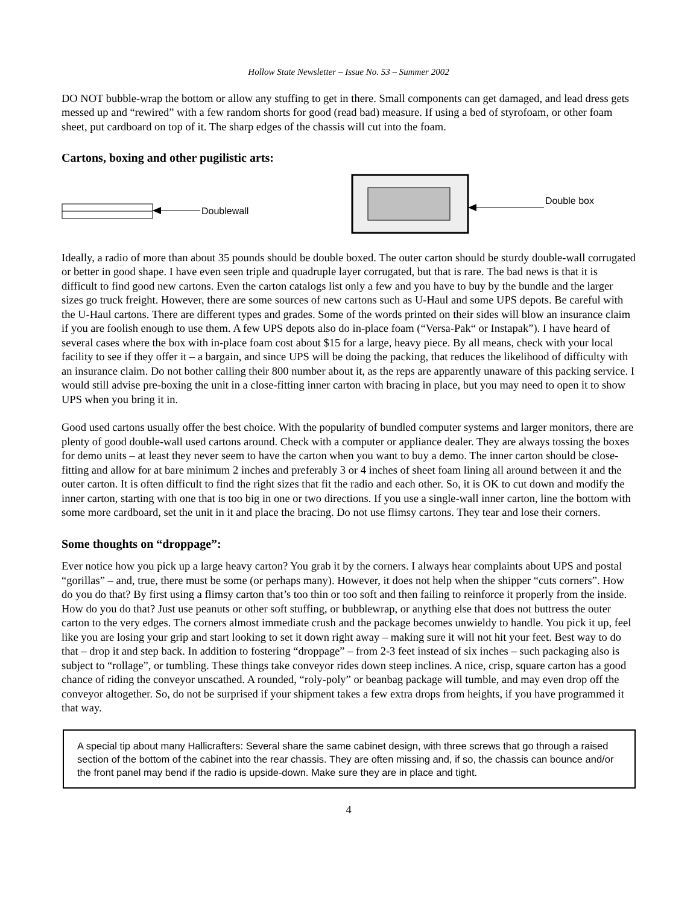Hollow State Newsletter – Issue No. 53 – Summer 2002
DO NOT bubble-wrap the bottom or allow any stuffing to get in there. Small components can get damaged, and lead dress gets messed up and “rewired” with a few random shorts for good (read bad) measure. If using a bed of styrofoam, or other foam sheet, put cardboard on top of it. The sharp edges of the chassis will cut into the foam.
Cartons, boxing and other pugilistic arts:
Doublewall
Double box
Ideally, a radio of more than about 35 pounds should be double boxed. The outer carton should be sturdy double-wall corrugated or better in good shape. I have even seen triple and quadruple layer corrugated, but that is rare. The bad news is that it is difficult to find good new cartons. Even the carton catalogs list only a few and you have to buy by the bundle and the larger sizes go truck freight. However, there are some sources of new cartons such as U-Haul and some UPS depots. Be careful with the U-Haul cartons. There are different types and grades. Some of the words printed on their sides will blow an insurance claim if you are foolish enough to use them. A few UPS depots also do in-place foam (“Versa-Pak“ or Instapak”). I have heard of several cases where the box with in-place foam cost about $15 for a large, heavy piece. By all means, check with your local facility to see if they offer it – a bargain, and since UPS will be doing the packing, that reduces the likelihood of difficulty with an insurance claim. Do not bother calling their 800 number about it, as the reps are apparently unaware of this packing service. I would still advise pre-boxing the unit in a close-fitting inner carton with bracing in place, but you may need to open it to show UPS when you bring it in.
Good used cartons usually offer the best choice. With the popularity of bundled computer systems and larger monitors, there are plenty of good double-wall used cartons around. Check with a computer or appliance dealer. They are always tossing the boxes for demo units – at least they never seem to have the carton when you want to buy a demo. The inner carton should be close-fitting and allow for at bare minimum 2 inches and preferably 3 or 4 inches of sheet foam lining all around between it and the outer carton. It is often difficult to find the right sizes that fit the radio and each other. So, it is OK to cut down and modify the inner carton, starting with one that is too big in one or two directions. If you use a single-wall inner carton, line the bottom with some more cardboard, set the unit in it and place the bracing. Do not use flimsy cartons. They tear and lose their corners.
Some thoughts on “droppage”:
Ever notice how you pick up a large heavy carton? You grab it by the corners. I always hear complaints about UPS and postal “gorillas” – and, true, there must be some (or perhaps many). However, it does not help when the shipper “cuts corners”. How do you do that? By first using a flimsy carton that’s too thin or too soft and then failing to reinforce it properly from the inside. How do you do that? Just use peanuts or other soft stuffing, or bubblewrap, or anything else that does not buttress the outer carton to the very edges. The corners almost immediate crush and the package becomes unwieldy to handle. You pick it up, feel like you are losing your grip and start looking to set it down right away – making sure it will not hit your feet. Best way to do that – drop it and step back. In addition to fostering “droppage” – from 2-3 feet instead of six inches – such packaging also is subject to “rollage”, or tumbling. These things take conveyor rides down steep inclines. A nice, crisp, square carton has a good chance of riding the conveyor unscathed. A rounded, “roly-poly” or beanbag package will tumble, and may even drop off the conveyor altogether. So, do not be surprised if your shipment takes a few extra drops from heights, if you have programmed it that way.
A special tip about many Hallicrafters: Several share the same cabinet design, with three screws that go through a raised section of the bottom of the cabinet into the rear chassis. They are often missing and, if so, the chassis can bounce and/or the front panel may bend if the radio is upside-down. Make sure they are in place and tight.
4